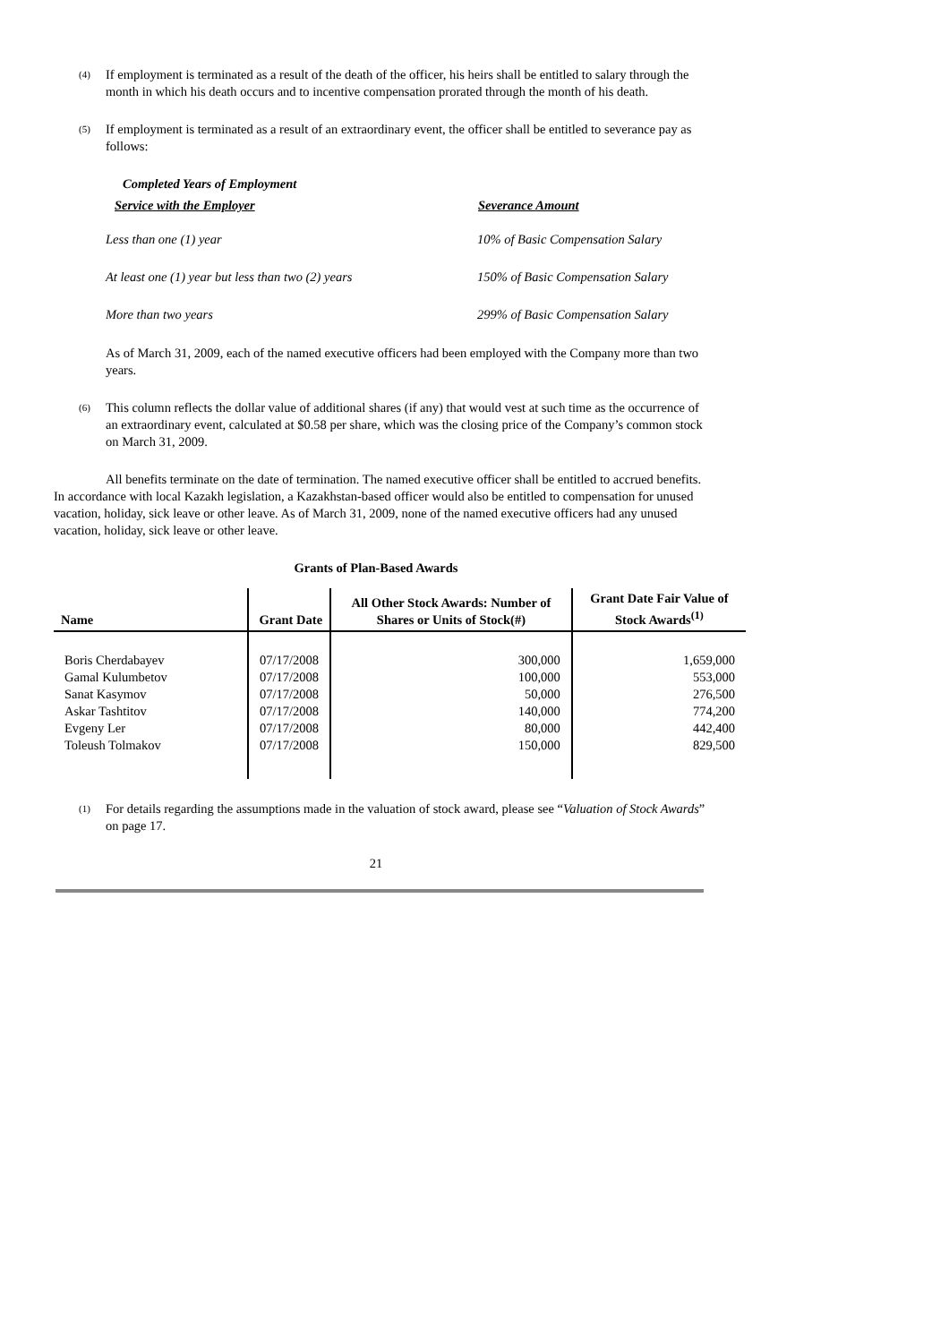(4)
If employment is terminated as a result of the death of the officer, his heirs shall be entitled to salary through the month in which his death occurs and to incentive compensation prorated through the month of his death.
(5)
If employment is terminated as a result of an extraordinary event, the officer shall be entitled to severance pay as follows:
Completed Years of Employment
Service with the Employer Severance Amount
| Less than one (1) year | 10% of Basic Compensation Salary |
| At least one (1) year but less than two (2) years | 150% of Basic Compensation Salary |
| More than two years | 299% of Basic Compensation Salary |
As of March 31, 2009, each of the named executive officers had been employed with the Company more than two years.
(6)
This column reflects the dollar value of additional shares (if any) that would vest at such time as the occurrence of an extraordinary event, calculated at $0.58 per share, which was the closing price of the Company’s common stock on March 31, 2009.
All benefits terminate on the date of termination. The named executive officer shall be entitled to accrued benefits. In accordance with local Kazakh legislation, a Kazakhstan-based officer would also be entitled to compensation for unused vacation, holiday, sick leave or other leave. As of March 31, 2009, none of the named executive officers had any unused vacation, holiday, sick leave or other leave.
Grants of Plan-Based Awards
| Name | Grant Date | All Other Stock Awards: Number of Shares or Units of Stock(#) | Grant Date Fair Value of Stock Awards<sup>(1)</sup> |
| --- | --- | --- | --- |
| Boris Cherdabayev | 07/17/2008 | 300,000 | 1,659,000 |
| Gamal Kulumbetov | 07/17/2008 | 100,000 | 553,000 |
| Sanat Kasymov | 07/17/2008 | 50,000 | 276,500 |
| Askar Tashtitov | 07/17/2008 | 140,000 | 774,200 |
| Evgeny Ler | 07/17/2008 | 80,000 | 442,400 |
| Toleush Tolmakov | 07/17/2008 | 150,000 | 829,500 |
(1)
For details regarding the assumptions made in the valuation of stock award, please see “Valuation of Stock Awards” on page 17.
21